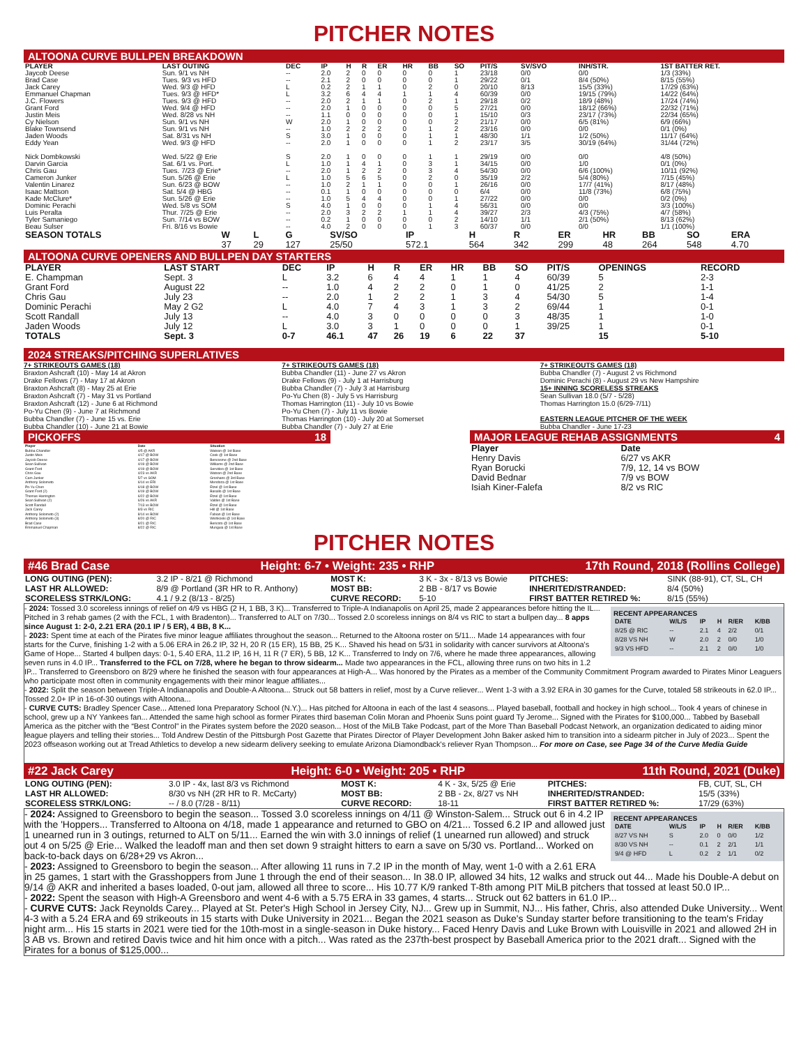PITCHER NOTES
ALTOONA CURVE BULLPEN BREAKDOWN
| PLAYER | LAST OUTING | DEC | IP | H | R | ER | HR | BB | SO | PIT/S | SV/SVO | INH/STR. | 1ST BATTER RET. |
| --- | --- | --- | --- | --- | --- | --- | --- | --- | --- | --- | --- | --- | --- |
| Jaycob Deese | Sun. 9/1 vs NH | -- | 2.0 | 2 | 0 | 0 | 0 | 0 | 1 | 23/18 | 0/0 | 0/0 | 1/3 (33%) |
| Brad Case | Tues. 9/3 vs HFD | -- | 2.1 | 2 | 0 | 0 | 0 | 0 | 1 | 29/22 | 0/1 | 8/4 (50%) | 8/15 (55%) |
| Jack Carey | Wed. 9/3 @ HFD | L | 0.2 | 2 | 1 | 1 | 0 | 2 | 0 | 20/10 | 8/13 | 15/5 (33%) | 17/29 (63%) |
| Emmanuel Chapman | Tues. 9/3 @ HFD* | L | 3.2 | 6 | 4 | 4 | 1 | 1 | 4 | 60/39 | 0/0 | 19/15 (79%) | 14/22 (64%) |
| J.C. Flowers | Tues. 9/3 @ HFD | -- | 2.0 | 2 | 1 | 1 | 0 | 2 | 1 | 29/18 | 0/2 | 18/9 (48%) | 17/24 (74%) |
| Grant Ford | Wed. 9/4 @ HFD | -- | 2.0 | 1 | 0 | 0 | 0 | 0 | 5 | 27/21 | 0/0 | 18/12 (66%) | 22/32 (71%) |
| Justin Meis | Wed. 8/28 vs NH | -- | 1.1 | 0 | 0 | 0 | 0 | 0 | 1 | 15/10 | 0/3 | 23/17 (73%) | 22/34 (65%) |
| Cy Nielson | Sun. 9/1 vs NH | W | 2.0 | 1 | 0 | 0 | 0 | 0 | 2 | 21/17 | 0/0 | 6/5 (81%) | 6/9 (66%) |
| Blake Townsend | Sun. 9/1 vs NH | -- | 1.0 | 2 | 2 | 2 | 0 | 1 | 2 | 23/16 | 0/0 | 0/0 | 0/1 (0%) |
| Jaden Woods | Sat. 8/31 vs NH | S | 3.0 | 1 | 0 | 0 | 0 | 1 | 1 | 48/30 | 1/1 | 1/2 (50%) | 11/17 (64%) |
| Eddy Yean | Wed. 9/3 @ HFD | -- | 2.0 | 1 | 0 | 0 | 0 | 1 | 2 | 23/17 | 3/5 | 30/19 (64%) | 31/44 (72%) |
| Nick Dombkowski | Wed. 5/22 @ Erie | S | 2.0 | 1 | 0 | 0 | 0 | 1 | 1 | 29/19 | 0/0 | 0/0 | 4/8 (50%) |
| Darvin Garcia | Sat. 6/1 vs. Port. | L | 1.0 | 1 | 4 | 1 | 0 | 3 | 1 | 34/15 | 0/0 | 1/0 | 0/1 (0%) |
| Chris Gau | Tues. 7/23 @ Erie* | -- | 2.0 | 1 | 2 | 2 | 0 | 3 | 4 | 54/30 | 0/0 | 6/6 (100%) | 10/11 (92%) |
| Cameron Junker | Sun. 5/26 @ Erie | L | 1.0 | 5 | 6 | 5 | 0 | 2 | 0 | 35/19 | 2/2 | 5/4 (80%) | 7/15 (45%) |
| Valentin Linarez | Sun. 6/23 @ BOW | -- | 1.0 | 2 | 1 | 1 | 0 | 0 | 1 | 26/16 | 0/0 | 17/7 (41%) | 8/17 (48%) |
| Isaac Mattson | Sat. 5/4 @ HBG | -- | 0.1 | 1 | 0 | 0 | 0 | 0 | 0 | 6/4 | 0/0 | 11/8 (73%) | 6/8 (75%) |
| Kade McClure* | Sun. 5/26 @ Erie | -- | 1.0 | 5 | 4 | 4 | 0 | 0 | 1 | 27/22 | 0/0 | 0/0 | 0/2 (0%) |
| Dominic Perachi | Wed. 5/8 vs SOM | S | 4.0 | 1 | 0 | 0 | 0 | 1 | 4 | 56/31 | 0/0 | 0/0 | 3/3 (100%) |
| Luis Peralta | Thur. 7/25 @ Erie | -- | 2.0 | 3 | 2 | 2 | 1 | 1 | 4 | 39/27 | 2/3 | 4/3 (75%) | 4/7 (58%) |
| Tyler Samaniego | Sun. 7/14 vs BOW | -- | 0.2 | 1 | 0 | 0 | 0 | 0 | 2 | 14/10 | 1/1 | 2/1 (50%) | 8/13 (62%) |
| Beau Sulser | Fri. 8/16 vs Bowie | -- | 4.0 | 2 | 0 | 0 | 0 | 1 | 3 | 60/37 | 0/0 | 0/0 | 1/1 (100%) |
| SEASON TOTALS | W | L | G | SV/SO | IP | H | R | ER | HR | BB | SO | ERA |
| --- | --- | --- | --- | --- | --- | --- | --- | --- | --- | --- | --- | --- |
| | 37 | 29 | 127 | 25/50 | 572.1 | 564 | 342 | 299 | 48 | 264 | 548 | 4.70 |
ALTOONA CURVE OPENERS AND BULLPEN DAY STARTERS
| PLAYER | LAST START | DEC | IP | H | R | ER | HR | BB | SO | PIT/S | OPENINGS | RECORD |
| --- | --- | --- | --- | --- | --- | --- | --- | --- | --- | --- | --- | --- |
| E. Champman | Sept. 3 | L | 3.2 | 6 | 4 | 4 | 1 | 1 | 4 | 60/39 | 5 | 2-3 |
| Grant Ford | August 22 | -- | 1.0 | 4 | 2 | 2 | 0 | 1 | 0 | 41/25 | 2 | 1-1 |
| Chris Gau | July 23 | -- | 2.0 | 1 | 2 | 2 | 1 | 3 | 4 | 54/30 | 5 | 1-4 |
| Dominic Perachi | May 2 G2 | L | 4.0 | 7 | 4 | 3 | 1 | 3 | 2 | 69/44 | 1 | 0-1 |
| Scott Randall | July 13 | -- | 4.0 | 3 | 0 | 0 | 0 | 0 | 3 | 48/35 | 1 | 1-0 |
| Jaden Woods | July 12 | L | 3.0 | 3 | 1 | 0 | 0 | 0 | 1 | 39/25 | 1 | 0-1 |
| TOTALS | Sept. 3 | 0-7 | 46.1 | 47 | 26 | 19 | 6 | 22 | 37 | | 15 | 5-10 |
2024 STREAKS/PITCHING SUPERLATIVES
7+ STRIKEOUTS GAMES (18)
Braxton Ashcraft (10) - May 14 at Akron
Drake Fellows (7) - May 17 at Akron
Braxton Ashcraft (8) - May 25 at Erie
Braxton Ashcraft (7) - May 31 vs Portland
Braxton Ashcraft (12) - June 6 at Richmond
Po-Yu Chen (9) - June 7 at Richmond
Bubba Chandler (7) - June 15 vs. Erie
Bubba Chandler (10) - June 21 at Bowie
7+ STRIKEOUTS GAMES (18)
Bubba Chandler (11) - June 27 vs Akron
Drake Fellows (9) - July 1 at Harrisburg
Bubba Chandler (7) - July 3 at Harrisburg
Po-Yu Chen (8) - July 5 vs Harrisburg
Thomas Harrington (11) - July 10 vs Bowie
Po-Yu Chen (7) - July 11 vs Bowie
Thomas Harrington (10) - July 20 at Somerset
Bubba Chandler (7) - July 27 at Erie
7+ STRIKEOUTS GAMES (18)
Bubba Chandler (7) - August 2 vs Richmond
Dominic Perachi (8) - August 29 vs New Hampshire
15+ INNING SCORELESS STREAKS
Sean Sullivan 18.0 (5/7 - 5/28)
Thomas Harrington 15.0 (6/29-7/11)
EASTERN LEAGUE PITCHER OF THE WEEK
Bubba Chandler - June 17-23
PICKOFFS 18
| Player | Date | Situation |
| --- | --- | --- |
| Bubba Chandler | 4/5 @ AKR | Watson @ 1st Base |
| Justin Meis | 4/17 @ BOW | Cook @ 1st Base |
| Jaycob Deese | 4/17 @ BOW | Bencosme @ 2nd Base |
| Sean Sullivan | 4/19 @ BOW | Williams @ 2nd Base |
| Grant Ford | 4/19 @ BOW | Servideo @ 1st Base |
| Chris Gau | 4/23 vs AKR | Watson @ 2nd Base |
| Cam Junker | 5/7 vs SOM | Groshans @ 3rd Base |
| Anthony Solometo | 6/14 vs ERI | Mendoza @ 1st Base |
| Po-Yu Chen | 6/18 @ BOW | Etzel @ 1st Base |
| Grant Ford (2) | 6/19 @ BOW | Basallo @ 1st Base |
| Thomas Harrington | 6/22 @ BOW | Etzel @ 1st Base |
| Sean Sullivan (2) | 6/26 vs AKR | Valdes @ 1st Base |
| Scott Randall | 7/13 vs BOW | Etzel @ 1st Base |
| Jack Carey | 8/3 vs RIC | Hill @ 1st Base |
| Anthony Solometo (2) | 8/14 vs BOW | Fabian @ 1st Base |
| Anthony Solometo (3) | 8/20 @ RIC | Wishkoski @ 1st Base |
| Brad Case | 8/21 @ RIC | Bericoto @ 1st Base |
| Emmanuel Chapman | 8/22 @ RIC | Munguia @ 1st Base |
MAJOR LEAGUE REHAB ASSIGNMENTS 4
| Player | Date |
| --- | --- |
| Henry Davis | 6/27 vs AKR |
| Ryan Borucki | 7/9, 12, 14 vs BOW |
| David Bednar | 7/9 vs BOW |
| Isiah Kiner-Falefa | 8/2 vs RIC |
PITCHER NOTES
#46 Brad Case Height: 6-7 • Weight: 235 • RHP 17th Round, 2018 (Rollins College)
| LONG OUTING (PEN): | 3.2 IP - 8/21 @ Richmond | MOST K: | 3 K - 3x - 8/13 vs Bowie | PITCHES: | SINK (88-91), CT, SL, CH |
| LAST HR ALLOWED: | 8/9 @ Portland (3R HR to R. Anthony) | MOST BB: | 2 BB - 8/17 vs Bowie | INHERITED/STRANDED: | 8/4 (50%) |
| SCORELESS STRK/LONG: | 4.1 / 9.2 (8/13 - 8/25) | CURVE RECORD: | 5-10 | FIRST BATTER RETIRED %: | 8/15 (55%) |
RECENT APPEARANCES
| DATE | W/L/S | IP | H | R/ER | K/BB |
| --- | --- | --- | --- | --- | --- |
| 8/25 @ RIC | -- | 2.1 | 4 | 2/2 | 0/1 |
| 8/28 VS NH | W | 2.0 | 2 | 0/0 | 1/0 |
| 9/3 VS HFD | -- | 2.1 | 2 | 0/0 | 1/0 |
- 2024: Tossed 3.0 scoreless innings of relief on 4/9 vs HBG (2 H, 1 BB, 3 K)... Transferred to Triple-A Indianapolis on April 25, made 2 appearances before hitting the IL... Pitched in 3 rehab games (2 with the FCL, 1 with Bradenton)... Transferred to ALT on 7/30... Tossed 2.0 scoreless innings on 8/4 vs RIC to start a bullpen day... 8 apps since August 1: 2-0, 2.21 ERA (20.1 IP / 5 ER), 4 BB, 8 K...
- 2023: Spent time at each of the Pirates five minor league affiliates throughout the season... Returned to the Altoona roster on 5/11... Made 14 appearances with four starts for the Curve, finishing 1-2 with a 5.06 ERA in 26.2 IP, 32 H, 20 R (15 ER), 15 BB, 25 K... Shaved his head on 5/31 in solidarity with cancer survivors at Altoona's Game of Hope... Started 4 bullpen days: 0-1, 5.40 ERA, 11.2 IP, 16 H, 11 R (7 ER), 5 BB, 12 K... Transferred to Indy on 7/6, where he made three appearances, allowing seven runs in 4.0 IP... Transferred to the FCL on 7/28, where he began to throw sidearm... Made two appearances in the FCL, allowing three runs on two hits in 1.2 IP... Transferred to Greensboro on 8/29 where he finished the season with four appearances at High-A... Was honored by the Pirates as a member of the Community Commitment Program awarded to Pirates Minor Leaguers who participate most often in community engagements with their minor league affiliates...
- 2022: Split the season between Triple-A Indianapolis and Double-A Altoona... Struck out 58 batters in relief, most by a Curve reliever... Went 1-3 with a 3.92 ERA in 30 games for the Curve, totaled 58 strikeouts in 62.0 IP... Tossed 2.0+ IP in 16-of-30 outings with Altoona...
- CURVE CUTS: Bradley Spencer Case... Attened Iona Preparatory School (N.Y.)... Has pitched for Altoona in each of the last 4 seasons... Played baseball, football and hockey in high school... Took 4 years of chinese in school, grew up a NY Yankees fan... Attended the same high school as former Pirates third baseman Colin Moran and Phoenix Suns point guard Ty Jerome... Signed with the Pirates for $100,000... Tabbed by Baseball America as the pitcher with the “Best Control” in the Pirates system before the 2020 season... Host of the MiLB Take Podcast, part of the More Than Baseball Podcast Network, an organization dedicated to aiding minor league players and telling their stories... Told Andrew Destin of the Pittsburgh Post Gazette that Pirates Director of Player Development John Baker asked him to transition into a sidearm pitcher in July of 2023... Spent the 2023 offseason working out at Tread Athletics to develop a new sidearm delivery seeking to emulate Arizona Diamondback's reliever Ryan Thompson... For more on Case, see Page 34 of the Curve Media Guide
#22 Jack Carey Height: 6-0 • Weight: 205 • RHP 11th Round, 2021 (Duke)
| LONG OUTING (PEN): | 3.0 IP - 4x, last 8/3 vs Richmond | MOST K: | 4 K - 3x, 5/25 @ Erie | PITCHES: | FB, CUT, SL, CH |
| LAST HR ALLOWED: | 8/30 vs NH (2R HR to R. McCarty) | MOST BB: | 2 BB - 2x, 8/27 vs NH | INHERITED/STRANDED: | 15/5 (33%) |
| SCORELESS STRK/LONG: | -- / 8.0 (7/28 - 8/11) | CURVE RECORD: | 18-11 | FIRST BATTER RETIRED %: | 17/29 (63%) |
RECENT APPEARANCES
| DATE | W/L/S | IP | H | R/ER | K/BB |
| --- | --- | --- | --- | --- | --- |
| 8/27 VS NH | S | 2.0 | 0 | 0/0 | 1/2 |
| 8/30 VS NH | -- | 0.1 | 2 | 2/1 | 1/1 |
| 9/4 @ HFD | L | 0.2 | 2 | 1/1 | 0/2 |
- 2024: Assigned to Greensboro to begin the season... Tossed 3.0 scoreless innings on 4/11 @ Winston-Salem... Struck out 6 in 4.2 IP with the 'Hoppers... Transferred to Altoona on 4/18, made 1 appearance and returned to GBO on 4/21... Tossed 6.2 IP and allowed just 1 unearned run in 3 outings, returned to ALT on 5/11... Earned the win with 3.0 innings of relief (1 unearned run allowed) and struck out 4 on 5/25 @ Erie... Walked the leadoff man and then set down 9 straight hitters to earn a save on 5/30 vs. Portland... Worked on back-to-back days on 6/28+29 vs Akron...
- 2023: Assigned to Greensboro to begin the season... After allowing 11 runs in 7.2 IP in the month of May, went 1-0 with a 2.61 ERA in 25 games, 1 start with the Grasshoppers from June 1 through the end of their season... In 38.0 IP, allowed 34 hits, 12 walks and struck out 44... Made his Double-A debut on 9/14 @ AKR and inherited a bases loaded, 0-out jam, allowed all three to score... His 10.77 K/9 ranked T-8th among PIT MiLB pitchers that tossed at least 50.0 IP...
- 2022: Spent the season with High-A Greensboro and went 4-6 with a 5.75 ERA in 33 games, 4 starts... Struck out 62 batters in 61.0 IP...
- CURVE CUTS: Jack Reynolds Carey... Played at St. Peter's High School in Jersey City, NJ... Grew up in Summit, NJ... His father, Chris, also attended Duke University... Went 4-3 with a 5.24 ERA and 69 strikeouts in 15 starts with Duke University in 2021... Began the 2021 season as Duke's Sunday starter before transitioning to the team's Friday night arm... His 15 starts in 2021 were tied for the 10th-most in a single-season in Duke history... Faced Henry Davis and Luke Brown with Louisville in 2021 and allowed 2H in 3 AB vs. Brown and retired Davis twice and hit him once with a pitch... Was rated as the 237th-best prospect by Baseball America prior to the 2021 draft... Signed with the Pirates for a bonus of $125,000...